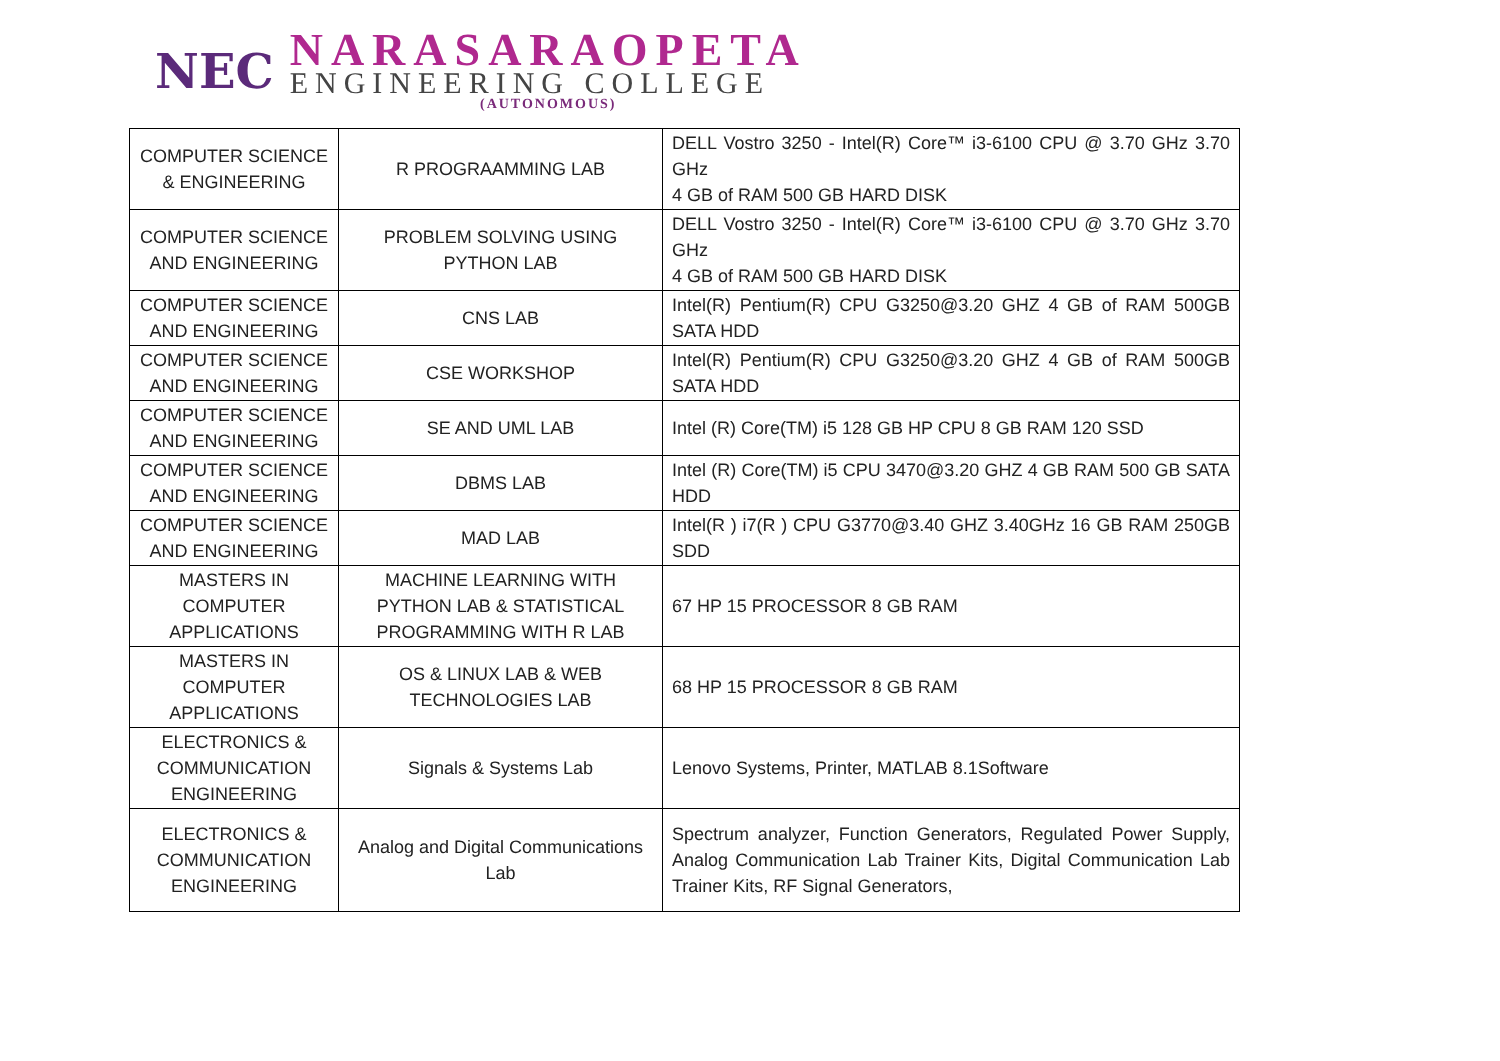NEC
NARASARAOPETA
ENGINEERING COLLEGE
(AUTONOMOUS)
| COMPUTER SCIENCE & ENGINEERING | R PROGRAAMMING LAB | DELL Vostro 3250 - Intel(R) Core™ i3-6100 CPU @ 3.70 GHz 3.70 GHz 4 GB of RAM 500 GB HARD DISK |
| COMPUTER SCIENCE AND ENGINEERING | PROBLEM SOLVING USING PYTHON LAB | DELL Vostro 3250 - Intel(R) Core™ i3-6100 CPU @ 3.70 GHz 3.70 GHz 4 GB of RAM 500 GB HARD DISK |
| COMPUTER SCIENCE AND ENGINEERING | CNS LAB | Intel(R) Pentium(R) CPU G3250@3.20 GHZ 4 GB of RAM 500GB SATA HDD |
| COMPUTER SCIENCE AND ENGINEERING | CSE WORKSHOP | Intel(R) Pentium(R) CPU G3250@3.20 GHZ 4 GB of RAM 500GB SATA HDD |
| COMPUTER SCIENCE AND ENGINEERING | SE AND UML LAB | Intel (R) Core(TM) i5 128 GB HP CPU 8 GB RAM 120 SSD |
| COMPUTER SCIENCE AND ENGINEERING | DBMS LAB | Intel (R) Core(TM) i5 CPU 3470@3.20 GHZ 4 GB RAM 500 GB SATA HDD |
| COMPUTER SCIENCE AND ENGINEERING | MAD LAB | Intel(R ) i7(R ) CPU G3770@3.40 GHZ 3.40GHz 16 GB RAM 250GB SDD |
| MASTERS IN COMPUTER APPLICATIONS | MACHINE LEARNING WITH PYTHON LAB & STATISTICAL PROGRAMMING WITH R LAB | 67 HP 15 PROCESSOR 8 GB RAM |
| MASTERS IN COMPUTER APPLICATIONS | OS & LINUX LAB & WEB TECHNOLOGIES LAB | 68 HP 15 PROCESSOR 8 GB RAM |
| ELECTRONICS & COMMUNICATION ENGINEERING | Signals & Systems Lab | Lenovo Systems, Printer, MATLAB 8.1Software |
| ELECTRONICS & COMMUNICATION ENGINEERING | Analog and Digital Communications Lab | Spectrum analyzer, Function Generators, Regulated Power Supply, Analog Communication Lab Trainer Kits, Digital Communication Lab Trainer Kits, RF Signal Generators, |